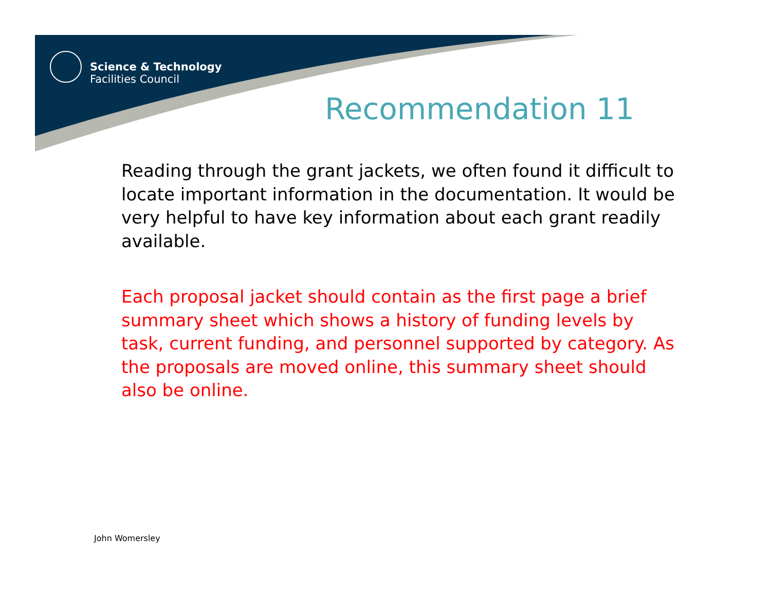Science & Technology
Facilities Council
Recommendation 11
Reading through the grant jackets, we often found it difficult to locate important information in the documentation. It would be very helpful to have key information about each grant readily available.
Each proposal jacket should contain as the first page a brief summary sheet which shows a history of funding levels by task, current funding, and personnel supported by category. As the proposals are moved online, this summary sheet should also be online.
John Womersley